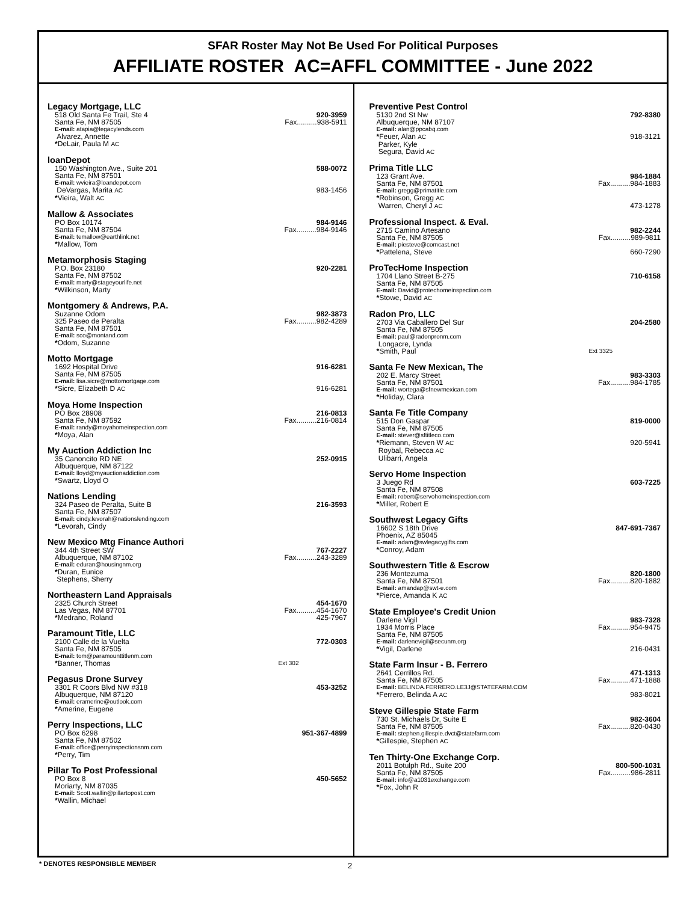SFAR Roster May Not Be Used For Political Purposes
AFFILIATE ROSTER AC=AFFL COMMITTEE - June 2022
Legacy Mortgage, LLC
518 Old Santa Fe Trail, Ste 4 920-3959
Santa Fe, NM 87505 Fax..........938-5911
E-mail: atapia@legacylends.com
Alvarez, Annette
*DeLair, Paula M AC
loanDepot
150 Washington Ave., Suite 201 588-0072
Santa Fe, NM 87501
E-mail: wvieira@loandepot.com
DeVargas, Marita AC 983-1456
*Vieira, Walt AC
Mallow & Associates
PO Box 10174 984-9146
Santa Fe, NM 87504 Fax..........984-9146
E-mail: temallow@earthlink.net
*Mallow, Tom
Metamorphosis Staging
P.O. Box 23180 920-2281
Santa Fe, NM 87502
E-mail: marty@stageyourlife.net
*Wilkinson, Marty
Montgomery & Andrews, P.A.
Suzanne Odom 982-3873
325 Paseo de Peralta Fax..........982-4289
Santa Fe, NM 87501
E-mail: sco@montand.com
*Odom, Suzanne
Motto Mortgage
1692 Hospital Drive 916-6281
Santa Fe, NM 87505
E-mail: lisa.sicre@mottomortgage.com
*Sicre, Elizabeth D AC 916-6281
Moya Home Inspection
PO Box 28908 216-0813
Santa Fe, NM 87592 Fax..........216-0814
E-mail: randy@moyahomeinspection.com
*Moya, Alan
My Auction Addiction Inc
35 Canoncito RD NE 252-0915
Albuquerque, NM 87122
E-mail: lloyd@myauctionaddiction.com
*Swartz, Lloyd O
Nations Lending
324 Paseo de Peralta, Suite B 216-3593
Santa Fe, NM 87507
E-mail: cindy.levorah@nationslending.com
*Levorah, Cindy
New Mexico Mtg Finance Authori
344 4th Street SW 767-2227
Albuquerque, NM 87102 Fax..........243-3289
E-mail: eduran@housingnm.org
*Duran, Eunice
Stephens, Sherry
Northeastern Land Appraisals
2325 Church Street 454-1670
Las Vegas, NM 87701 Fax..........454-1670
*Medrano, Roland 425-7967
Paramount Title, LLC
2100 Calle de la Vuelta 772-0303
Santa Fe, NM 87505
E-mail: tom@paramounttitlenm.com
*Banner, Thomas Ext 302
Pegasus Drone Survey
3301 R Coors Blvd NW #318 453-3252
Albuquerque, NM 87120
E-mail: eramerine@outlook.com
*Amerine, Eugene
Perry Inspections, LLC
PO Box 6298 951-367-4899
Santa Fe, NM 87502
E-mail: office@perryinspectionsnm.com
*Perry, Tim
Pillar To Post Professional
PO Box 8 450-5652
Moriarty, NM 87035
E-mail: Scott.wallin@pillartopost.com
*Wallin, Michael
Preventive Pest Control
5130 2nd St Nw 792-8380
Albuquerque, NM 87107
E-mail: alan@ppcabq.com
*Feuer, Alan AC 918-3121
Parker, Kyle
Segura, David AC
Prima Title LLC
123 Grant Ave. 984-1884
Santa Fe, NM 87501 Fax..........984-1883
E-mail: gregg@primatitle.com
*Robinson, Gregg AC
Warren, Cheryl J AC 473-1278
Professional Inspect. & Eval.
2715 Camino Artesano 982-2244
Santa Fe, NM 87505 Fax..........989-9811
E-mail: piesteve@comcast.net
*Pattelena, Steve 660-7290
ProTecHome Inspection
1704 Llano Street B-275 710-6158
Santa Fe, NM 87505
E-mail: David@protechomeinspection.com
*Stowe, David AC
Radon Pro, LLC
2703 Via Caballero Del Sur 204-2580
Santa Fe, NM 87505
E-mail: paul@radonpronm.com
Longacre, Lynda
*Smith, Paul Ext 3325
Santa Fe New Mexican, The
202 E. Marcy Street 983-3303
Santa Fe, NM 87501 Fax..........984-1785
E-mail: wortega@sfnewmexican.com
*Holiday, Clara
Santa Fe Title Company
515 Don Gaspar 819-0000
Santa Fe, NM 87505
E-mail: stever@sftitleco.com
*Riemann, Steven W AC 920-5941
Roybal, Rebecca AC
Ulibarri, Angela
Servo Home Inspection
3 Juego Rd 603-7225
Santa Fe, NM 87508
E-mail: robert@servohomeinspection.com
*Miller, Robert E
Southwest Legacy Gifts
16602 S 18th Drive 847-691-7367
Phoenix, AZ 85045
E-mail: adam@swlegacygifts.com
*Conroy, Adam
Southwestern Title & Escrow
236 Montezuma 820-1800
Santa Fe, NM 87501 Fax..........820-1882
E-mail: amandap@swt-e.com
*Pierce, Amanda K AC
State Employee's Credit Union
Darlene Vigil 983-7328
1934 Morris Place Fax..........954-9475
Santa Fe, NM 87505
E-mail: darlenevigil@secunm.org
*Vigil, Darlene 216-0431
State Farm Insur - B. Ferrero
2641 Cerrillos Rd. 471-1313
Santa Fe, NM 87505 Fax..........471-1888
E-mail: BELINDA.FERRERO.LE3J@STATEFARM.COM
*Ferrero, Belinda A AC 983-8021
Steve Gillespie State Farm
730 St. Michaels Dr, Suite E 982-3604
Santa Fe, NM 87505 Fax..........820-0430
E-mail: stephen.gillespie.dvct@statefarm.com
*Gillespie, Stephen AC
Ten Thirty-One Exchange Corp.
2011 Botulph Rd., Suite 200 800-500-1031
Santa Fe, NM 87505 Fax..........986-2811
E-mail: info@a1031exchange.com
*Fox, John R
* DENOTES RESPONSIBLE MEMBER 2